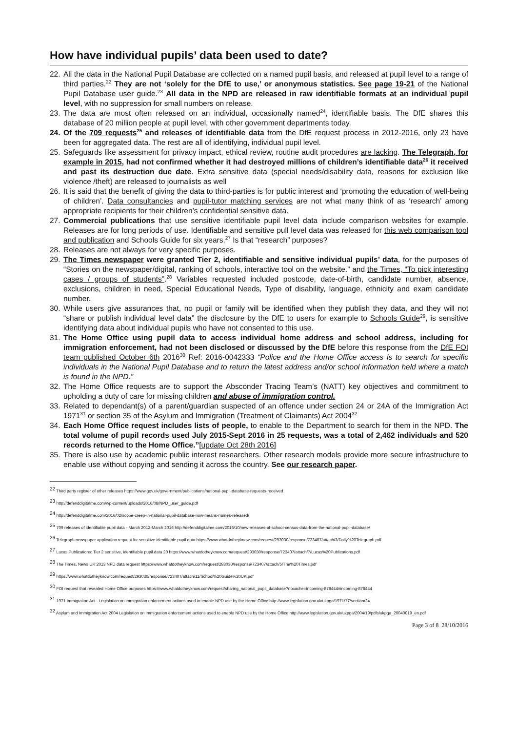How have individual pupils’ data been used to date?
22. All the data in the National Pupil Database are collected on a named pupil basis, and released at pupil level to a range of third parties.<sup>22</sup> They are not ‘solely for the DfE to use,’ or anonymous statistics. See page 19-21 of the National Pupil Database user guide.<sup>23</sup> All data in the NPD are released in raw identifiable formats at an individual pupil level, with no suppression for small numbers on release.
23. The data are most often released on an individual, occasionally named<sup>24</sup>, identifiable basis. The DfE shares this database of 20 million people at pupil level, with other government departments today.
24. Of the 709 requests<sup>25</sup> and releases of identifiable data from the DfE request process in 2012-2016, only 23 have been for aggregated data. The rest are all of identifying, individual pupil level.
25. Safeguards like assessment for privacy impact, ethical review, routine audit procedures are lacking. The Telegraph, for example in 2015, had not confirmed whether it had destroyed millions of children’s identifiable data<sup>26</sup> it received and past its destruction due date. Extra sensitive data (special needs/disability data, reasons for exclusion like violence /theft) are released to journalists as well
26. It is said that the benefit of giving the data to third-parties is for public interest and ‘promoting the education of well-being of children’. Data consultancies and pupil-tutor matching services are not what many think of as ‘research’ among appropriate recipients for their children’s confidential sensitive data.
27. Commercial publications that use sensitive identifiable pupil level data include comparison websites for example. Releases are for long periods of use. Identifiable and sensitive pull level data was released for this web comparison tool and publication and Schools Guide for six years.<sup>27</sup> Is that “research” purposes?
28. Releases are not always for very specific purposes.
29. The Times newspaper were granted Tier 2, identifiable and sensitive individual pupils’ data, for the purposes of “Stories on the newspaper/digital, ranking of schools, interactive tool on the website.” and the Times, “To pick interesting cases / groups of students”.<sup>28</sup> Variables requested included postcode, date-of-birth, candidate number, absence, exclusions, children in need, Special Educational Needs, Type of disability, language, ethnicity and exam candidate number.
30. While users give assurances that, no pupil or family will be identified when they publish they data, and they will not “share or publish individual level data” the disclosure by the DfE to users for example to Schools Guide<sup>29</sup>, is sensitive identifying data about individual pupils who have not consented to this use.
31. The Home Office using pupil data to access individual home address and school address, including for immigration enforcement, had not been disclosed or discussed by the DfE before this response from the DfE FOI team published October 6th 2016<sup>30</sup> Ref: 2016-0042333 “Police and the Home Office access is to search for specific individuals in the National Pupil Database and to return the latest address and/or school information held where a match is found in the NPD.”
32. The Home Office requests are to support the Absconder Tracing Team’s (NATT) key objectives and commitment to upholding a duty of care for missing children and abuse of immigration control.
33. Related to dependant(s) of a parent/guardian suspected of an offence under section 24 or 24A of the Immigration Act 1971<sup>31</sup> or section 35 of the Asylum and Immigration (Treatment of Claimants) Act 2004<sup>32</sup>
34. Each Home Office request includes lists of people, to enable to the Department to search for them in the NPD. The total volume of pupil records used July 2015-Sept 2016 in 25 requests, was a total of 2,462 individuals and 520 records returned to the Home Office.”[update Oct 28th 2016]
35. There is also use by academic public interest researchers. Other research models provide more secure infrastructure to enable use without copying and sending it across the country. See our research paper.
<sup>22</sup> Third party register of other releases https://www.gov.uk/government/publications/national-pupil-database-requests-received
<sup>23</sup> http://defenddigitalme.com/wp-content/uploads/2016/08/NPD_user_guide.pdf
<sup>24</sup> http://defenddigitalme.com/2016/02/scope-creep-in-national-pupil-database-now-means-names-released/
<sup>25</sup> 709 releases of identifiable pupil data - March 2012-March 2016 http://defenddigitalme.com/2016/10/new-releases-of-school-census-data-from-the-national-pupil-database/
<sup>26</sup> Telegraph newspaper application request for sensitive identifiable pupil data https://www.whatdotheyknow.com/request/293030/response/723407/attach/3/Daily%20Telegraph.pdf
<sup>27</sup> Lucas Publications: Tier 2 sensitive, identifiable pupil data 20 https://www.whatdotheyknow.com/request/293030/response/723407/attach/7/Lucas%20Publications.pdf
<sup>28</sup> The Times, News UK 2013 NPD data request https://www.whatdotheyknow.com/request/293030/response/723407/attach/5/The%20Times.pdf
<sup>29</sup> https://www.whatdotheyknow.com/request/293030/response/723407/attach/11/School%20Guide%20UK.pdf
<sup>30</sup> FOI request that revealed Home Office purposes https://www.whatdotheyknow.com/request/sharing_national_pupil_database?nocache=incoming-878444#incoming-878444
<sup>31</sup> 1971 Immigration Act - Legislation on immigration enforcement actions used to enable NPD use by the Home Office http://www.legislation.gov.uk/ukpga/1971/77/section/24
<sup>32</sup> Asylum and Immigration Act 2004 Legislation on immigration enforcement actions used to enable NPD use by the Home Office http://www.legislation.gov.uk/ukpga/2004/19/pdfs/ukpga_20040019_en.pdf
Page 3 of 8 28/10/2016